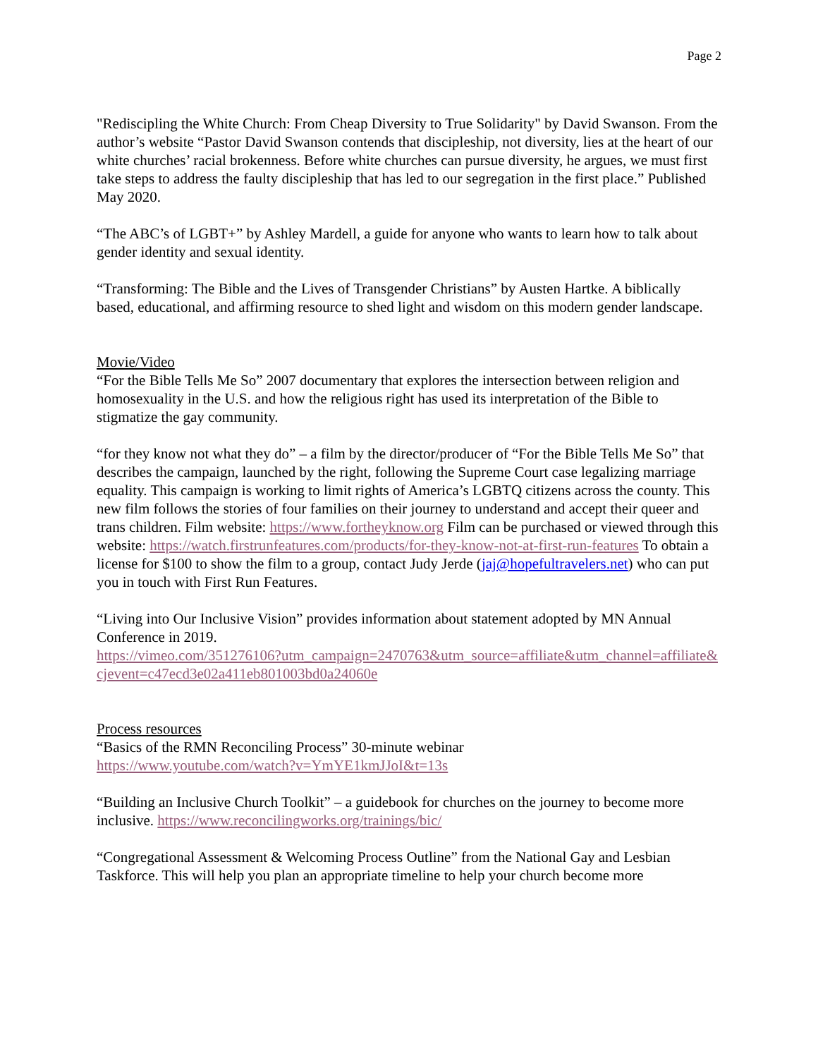Page 2
"Rediscipling the White Church: From Cheap Diversity to True Solidarity" by David Swanson. From the author’s website “Pastor David Swanson contends that discipleship, not diversity, lies at the heart of our white churches’ racial brokenness. Before white churches can pursue diversity, he argues, we must first take steps to address the faulty discipleship that has led to our segregation in the first place.” Published May 2020.
“The ABC’s of LGBT+” by Ashley Mardell, a guide for anyone who wants to learn how to talk about gender identity and sexual identity.
“Transforming: The Bible and the Lives of Transgender Christians” by Austen Hartke. A biblically based, educational, and affirming resource to shed light and wisdom on this modern gender landscape.
Movie/Video
“For the Bible Tells Me So” 2007 documentary that explores the intersection between religion and homosexuality in the U.S. and how the religious right has used its interpretation of the Bible to stigmatize the gay community.
“for they know not what they do” – a film by the director/producer of “For the Bible Tells Me So” that describes the campaign, launched by the right, following the Supreme Court case legalizing marriage equality. This campaign is working to limit rights of America’s LGBTQ citizens across the county. This new film follows the stories of four families on their journey to understand and accept their queer and trans children. Film website: https://www.fortheyknow.org Film can be purchased or viewed through this website: https://watch.firstrunfeatures.com/products/for-they-know-not-at-first-run-features To obtain a license for $100 to show the film to a group, contact Judy Jerde (jaj@hopefultravelers.net) who can put you in touch with First Run Features.
“Living into Our Inclusive Vision” provides information about statement adopted by MN Annual Conference in 2019.
https://vimeo.com/351276106?utm_campaign=2470763&utm_source=affiliate&utm_channel=affiliate&cjevent=c47ecd3e02a411eb801003bd0a24060e
Process resources
“Basics of the RMN Reconciling Process” 30-minute webinar
https://www.youtube.com/watch?v=YmYE1kmJJoI&t=13s
“Building an Inclusive Church Toolkit” – a guidebook for churches on the journey to become more inclusive. https://www.reconcilingworks.org/trainings/bic/
“Congregational Assessment & Welcoming Process Outline” from the National Gay and Lesbian Taskforce. This will help you plan an appropriate timeline to help your church become more